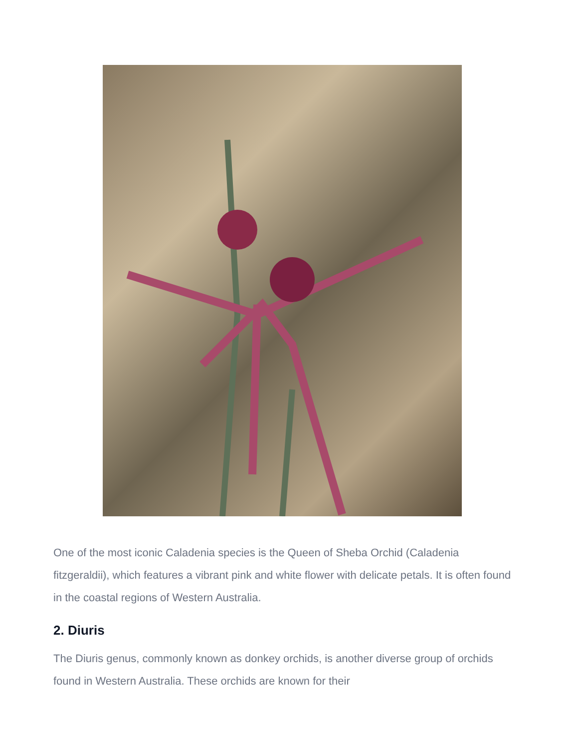One of the most iconic Caladenia species is the Queen of Sheba Orchid (Caladenia fitzgeraldii), which features a vibrant pink and white flower with delicate petals. It is often found in the coastal regions of Western Australia.
2. Diuris
The Diuris genus, commonly known as donkey orchids, is another diverse group of orchids found in Western Australia. These orchids are known for their